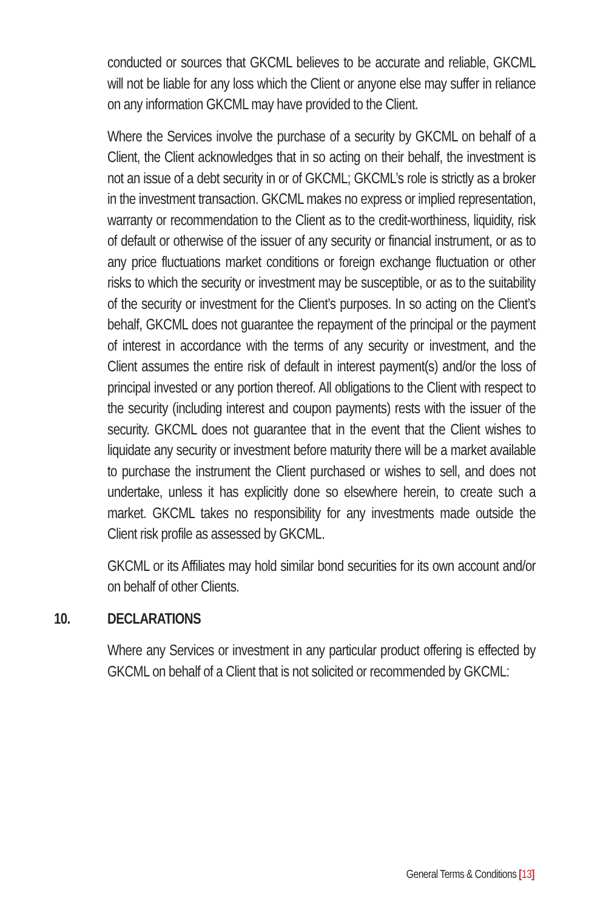conducted or sources that GKCML believes to be accurate and reliable, GKCML will not be liable for any loss which the Client or anyone else may suffer in reliance on any information GKCML may have provided to the Client.
Where the Services involve the purchase of a security by GKCML on behalf of a Client, the Client acknowledges that in so acting on their behalf, the investment is not an issue of a debt security in or of GKCML; GKCML’s role is strictly as a broker in the investment transaction. GKCML makes no express or implied representation, warranty or recommendation to the Client as to the credit-worthiness, liquidity, risk of default or otherwise of the issuer of any security or financial instrument, or as to any price fluctuations market conditions or foreign exchange fluctuation or other risks to which the security or investment may be susceptible, or as to the suitability of the security or investment for the Client’s purposes. In so acting on the Client’s behalf, GKCML does not guarantee the repayment of the principal or the payment of interest in accordance with the terms of any security or investment, and the Client assumes the entire risk of default in interest payment(s) and/or the loss of principal invested or any portion thereof. All obligations to the Client with respect to the security (including interest and coupon payments) rests with the issuer of the security. GKCML does not guarantee that in the event that the Client wishes to liquidate any security or investment before maturity there will be a market available to purchase the instrument the Client purchased or wishes to sell, and does not undertake, unless it has explicitly done so elsewhere herein, to create such a market. GKCML takes no responsibility for any investments made outside the Client risk profile as assessed by GKCML.
GKCML or its Affiliates may hold similar bond securities for its own account and/or on behalf of other Clients.
10. DECLARATIONS
Where any Services or investment in any particular product offering is effected by GKCML on behalf of a Client that is not solicited or recommended by GKCML:
General Terms & Conditions [13]